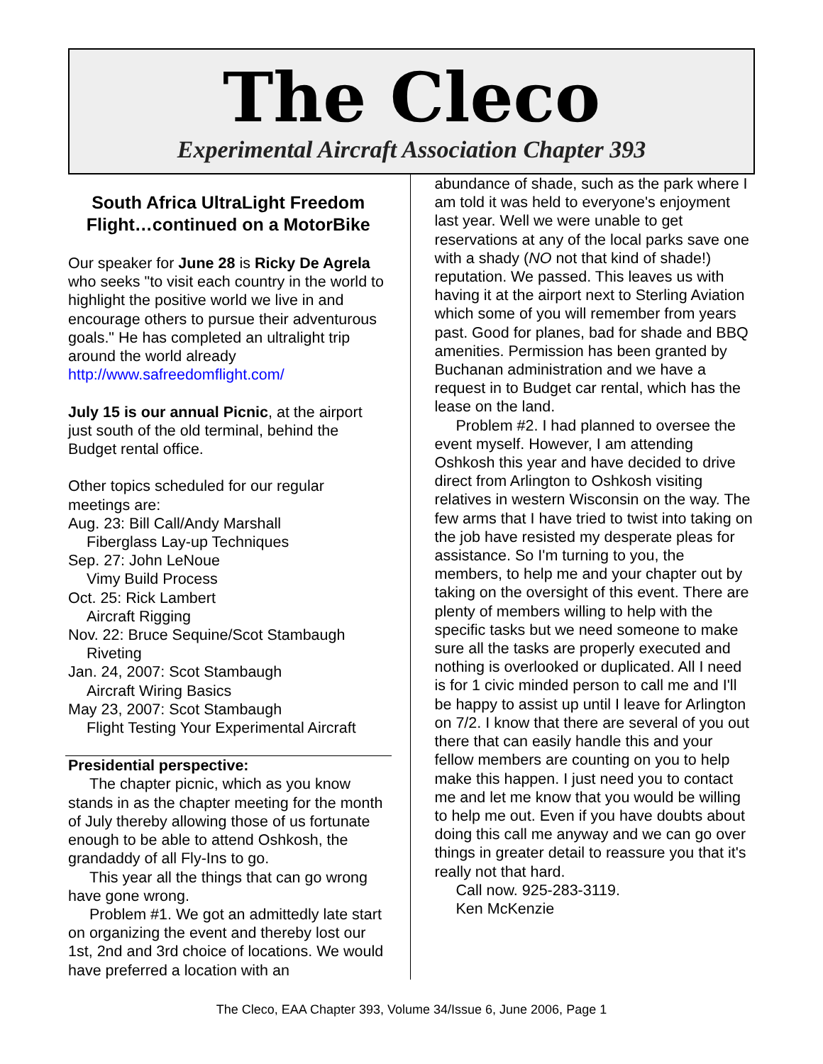The Cleco
Experimental Aircraft Association Chapter 393
South Africa UltraLight Freedom Flight…continued on a MotorBike
Our speaker for June 28 is Ricky De Agrela who seeks "to visit each country in the world to highlight the positive world we live in and encourage others to pursue their adventurous goals." He has completed an ultralight trip around the world already http://www.safreedomflight.com/
July 15 is our annual Picnic, at the airport just south of the old terminal, behind the Budget rental office.
Other topics scheduled for our regular meetings are:
Aug. 23: Bill Call/Andy Marshall
Fiberglass Lay-up Techniques
Sep. 27: John LeNoue
Vimy Build Process
Oct. 25: Rick Lambert
Aircraft Rigging
Nov. 22: Bruce Sequine/Scot Stambaugh
Riveting
Jan. 24, 2007: Scot Stambaugh
Aircraft Wiring Basics
May 23, 2007: Scot Stambaugh
Flight Testing Your Experimental Aircraft
Presidential perspective:
The chapter picnic, which as you know stands in as the chapter meeting for the month of July thereby allowing those of us fortunate enough to be able to attend Oshkosh, the grandaddy of all Fly-Ins to go.
This year all the things that can go wrong have gone wrong.
Problem #1. We got an admittedly late start on organizing the event and thereby lost our 1st, 2nd and 3rd choice of locations. We would have preferred a location with an
abundance of shade, such as the park where I am told it was held to everyone's enjoyment last year. Well we were unable to get reservations at any of the local parks save one with a shady (NO not that kind of shade!) reputation. We passed. This leaves us with having it at the airport next to Sterling Aviation which some of you will remember from years past. Good for planes, bad for shade and BBQ amenities. Permission has been granted by Buchanan administration and we have a request in to Budget car rental, which has the lease on the land.
Problem #2. I had planned to oversee the event myself. However, I am attending Oshkosh this year and have decided to drive direct from Arlington to Oshkosh visiting relatives in western Wisconsin on the way. The few arms that I have tried to twist into taking on the job have resisted my desperate pleas for assistance. So I'm turning to you, the members, to help me and your chapter out by taking on the oversight of this event. There are plenty of members willing to help with the specific tasks but we need someone to make sure all the tasks are properly executed and nothing is overlooked or duplicated. All I need is for 1 civic minded person to call me and I'll be happy to assist up until I leave for Arlington on 7/2. I know that there are several of you out there that can easily handle this and your fellow members are counting on you to help make this happen. I just need you to contact me and let me know that you would be willing to help me out. Even if you have doubts about doing this call me anyway and we can go over things in greater detail to reassure you that it's really not that hard.
Call now. 925-283-3119.
Ken McKenzie
The Cleco, EAA Chapter 393, Volume 34/Issue 6, June 2006, Page 1